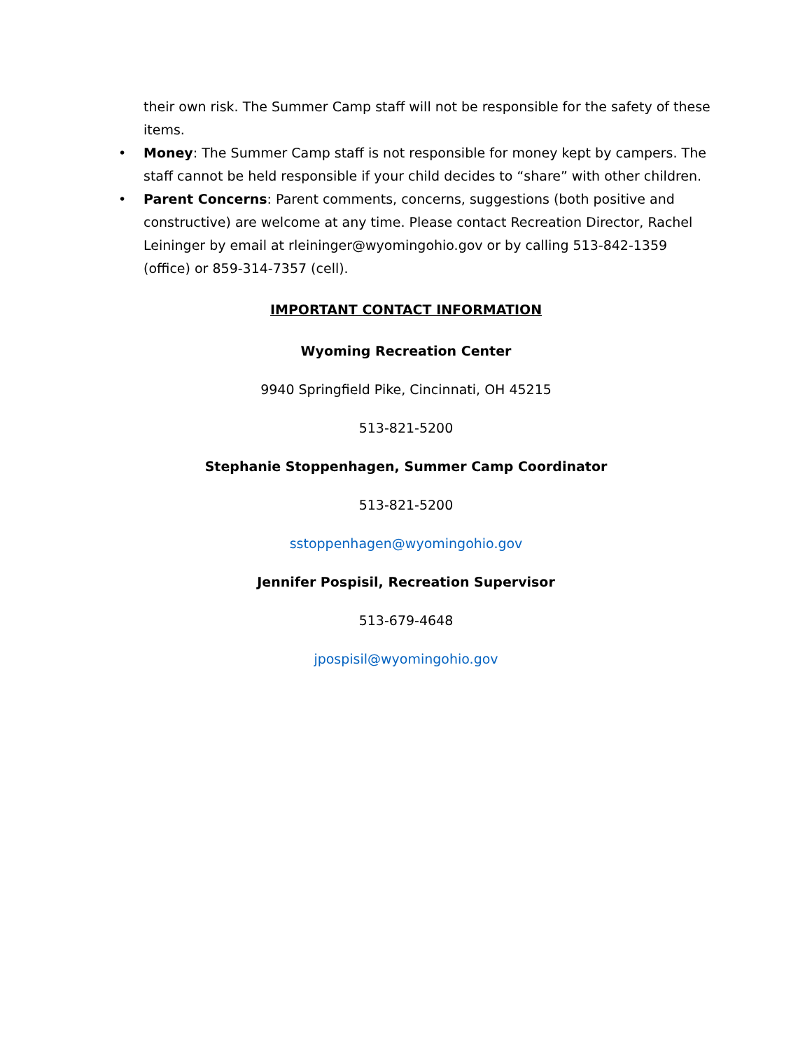their own risk. The Summer Camp staff will not be responsible for the safety of these items.
• Money: The Summer Camp staff is not responsible for money kept by campers. The staff cannot be held responsible if your child decides to “share” with other children.
• Parent Concerns: Parent comments, concerns, suggestions (both positive and constructive) are welcome at any time. Please contact Recreation Director, Rachel Leininger by email at rleininger@wyomingohio.gov or by calling 513-842-1359 (office) or 859-314-7357 (cell).
IMPORTANT CONTACT INFORMATION
Wyoming Recreation Center
9940 Springfield Pike, Cincinnati, OH 45215
513-821-5200
Stephanie Stoppenhagen, Summer Camp Coordinator
513-821-5200
sstoppenhagen@wyomingohio.gov
Jennifer Pospisil, Recreation Supervisor
513-679-4648
jpospisil@wyomingohio.gov